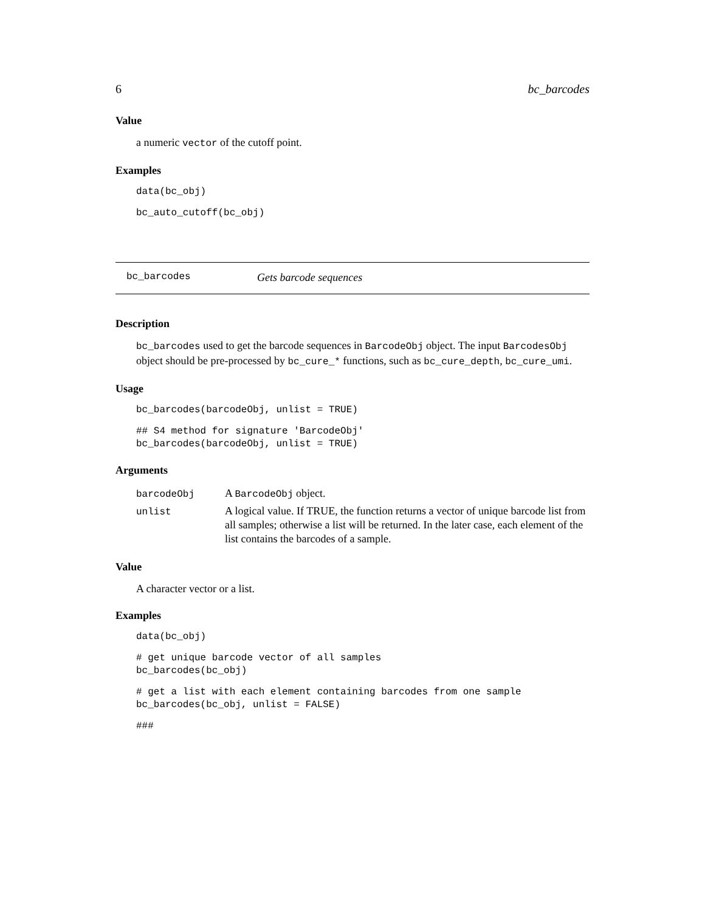6 bc_barcodes
Value
a numeric vector of the cutoff point.
Examples
data(bc_obj)
bc_auto_cutoff(bc_obj)
bc_barcodes Gets barcode sequences
Description
bc_barcodes used to get the barcode sequences in BarcodeObj object. The input BarcodesObj object should be pre-processed by bc_cure_* functions, such as bc_cure_depth, bc_cure_umi.
Usage
bc_barcodes(barcodeObj, unlist = TRUE)
## S4 method for signature 'BarcodeObj'
bc_barcodes(barcodeObj, unlist = TRUE)
Arguments
| barcodeObj | A BarcodeObj object. |
| unlist | A logical value. If TRUE, the function returns a vector of unique barcode list from all samples; otherwise a list will be returned. In the later case, each element of the list contains the barcodes of a sample. |
Value
A character vector or a list.
Examples
data(bc_obj)
# get unique barcode vector of all samples
bc_barcodes(bc_obj)
# get a list with each element containing barcodes from one sample
bc_barcodes(bc_obj, unlist = FALSE)
###